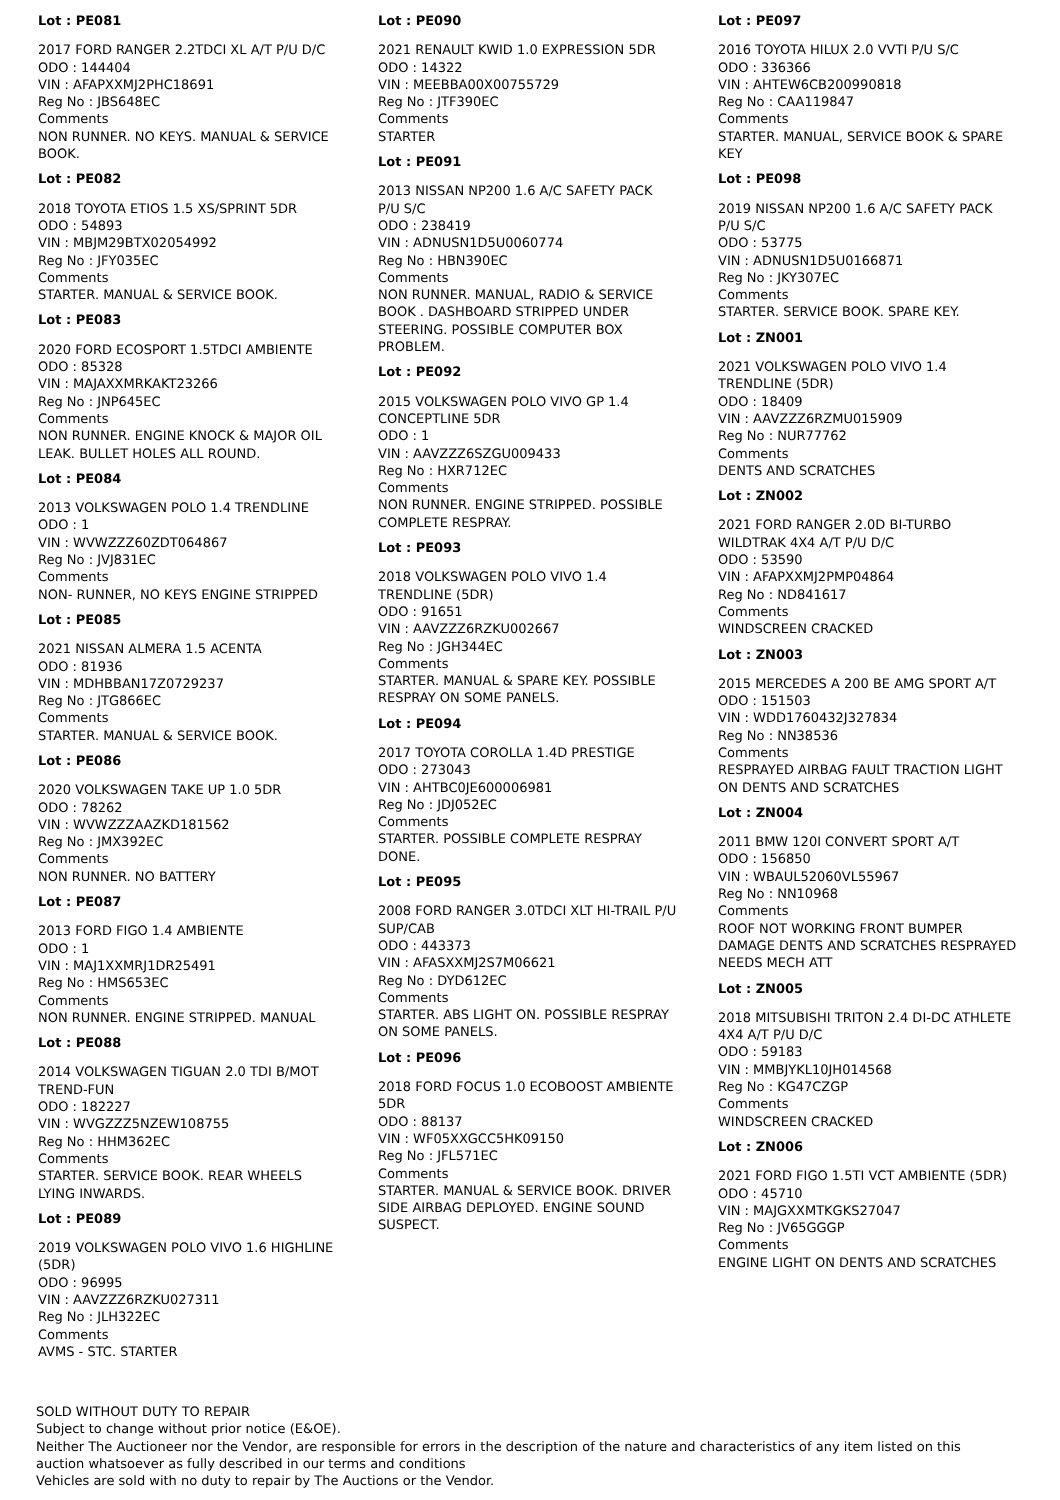Lot : PE081
2017 FORD RANGER 2.2TDCI XL A/T P/U D/C
ODO : 144404
VIN : AFAPXXMJ2PHC18691
Reg No : JBS648EC
Comments
NON RUNNER. NO KEYS. MANUAL & SERVICE BOOK.
Lot : PE082
2018 TOYOTA ETIOS 1.5 XS/SPRINT 5DR
ODO : 54893
VIN : MBJM29BTX02054992
Reg No : JFY035EC
Comments
STARTER. MANUAL & SERVICE BOOK.
Lot : PE083
2020 FORD ECOSPORT 1.5TDCI AMBIENTE
ODO : 85328
VIN : MAJAXXMRKAKT23266
Reg No : JNP645EC
Comments
NON RUNNER. ENGINE KNOCK & MAJOR OIL LEAK. BULLET HOLES ALL ROUND.
Lot : PE084
2013 VOLKSWAGEN POLO 1.4 TRENDLINE
ODO : 1
VIN : WVWZZZ60ZDT064867
Reg No : JVJ831EC
Comments
NON- RUNNER, NO KEYS ENGINE STRIPPED
Lot : PE085
2021 NISSAN ALMERA 1.5 ACENTA
ODO : 81936
VIN : MDHBBAN17Z0729237
Reg No : JTG866EC
Comments
STARTER. MANUAL & SERVICE BOOK.
Lot : PE086
2020 VOLKSWAGEN TAKE UP 1.0 5DR
ODO : 78262
VIN : WVWZZZAAZKD181562
Reg No : JMX392EC
Comments
NON RUNNER. NO BATTERY
Lot : PE087
2013 FORD FIGO 1.4 AMBIENTE
ODO : 1
VIN : MAJ1XXMRJ1DR25491
Reg No : HMS653EC
Comments
NON RUNNER. ENGINE STRIPPED. MANUAL
Lot : PE088
2014 VOLKSWAGEN TIGUAN 2.0 TDI B/MOT TREND-FUN
ODO : 182227
VIN : WVGZZZ5NZEW108755
Reg No : HHM362EC
Comments
STARTER. SERVICE BOOK. REAR WHEELS LYING INWARDS.
Lot : PE089
2019 VOLKSWAGEN POLO VIVO 1.6 HIGHLINE (5DR)
ODO : 96995
VIN : AAVZZZ6RZKU027311
Reg No : JLH322EC
Comments
AVMS - STC. STARTER
Lot : PE090
2021 RENAULT KWID 1.0 EXPRESSION 5DR
ODO : 14322
VIN : MEEBBA00X00755729
Reg No : JTF390EC
Comments
STARTER
Lot : PE091
2013 NISSAN NP200 1.6 A/C SAFETY PACK P/U S/C
ODO : 238419
VIN : ADNUSN1D5U0060774
Reg No : HBN390EC
Comments
NON RUNNER. MANUAL, RADIO & SERVICE BOOK . DASHBOARD STRIPPED UNDER STEERING. POSSIBLE COMPUTER BOX PROBLEM.
Lot : PE092
2015 VOLKSWAGEN POLO VIVO GP 1.4 CONCEPTLINE 5DR
ODO : 1
VIN : AAVZZZ6SZGU009433
Reg No : HXR712EC
Comments
NON RUNNER. ENGINE STRIPPED. POSSIBLE COMPLETE RESPRAY.
Lot : PE093
2018 VOLKSWAGEN POLO VIVO 1.4 TRENDLINE (5DR)
ODO : 91651
VIN : AAVZZZ6RZKU002667
Reg No : JGH344EC
Comments
STARTER. MANUAL & SPARE KEY. POSSIBLE RESPRAY ON SOME PANELS.
Lot : PE094
2017 TOYOTA COROLLA 1.4D PRESTIGE
ODO : 273043
VIN : AHTBC0JE600006981
Reg No : JDJ052EC
Comments
STARTER. POSSIBLE COMPLETE RESPRAY DONE.
Lot : PE095
2008 FORD RANGER 3.0TDCI XLT HI-TRAIL P/U SUP/CAB
ODO : 443373
VIN : AFASXXMJ2S7M06621
Reg No : DYD612EC
Comments
STARTER. ABS LIGHT ON. POSSIBLE RESPRAY ON SOME PANELS.
Lot : PE096
2018 FORD FOCUS 1.0 ECOBOOST AMBIENTE 5DR
ODO : 88137
VIN : WF05XXGCC5HK09150
Reg No : JFL571EC
Comments
STARTER. MANUAL & SERVICE BOOK. DRIVER SIDE AIRBAG DEPLOYED. ENGINE SOUND SUSPECT.
Lot : PE097
2016 TOYOTA HILUX 2.0 VVTI P/U S/C
ODO : 336366
VIN : AHTEW6CB200990818
Reg No : CAA119847
Comments
STARTER. MANUAL, SERVICE BOOK & SPARE KEY
Lot : PE098
2019 NISSAN NP200 1.6 A/C SAFETY PACK P/U S/C
ODO : 53775
VIN : ADNUSN1D5U0166871
Reg No : JKY307EC
Comments
STARTER. SERVICE BOOK. SPARE KEY.
Lot : ZN001
2021 VOLKSWAGEN POLO VIVO 1.4 TRENDLINE (5DR)
ODO : 18409
VIN : AAVZZZ6RZMU015909
Reg No : NUR77762
Comments
DENTS AND SCRATCHES
Lot : ZN002
2021 FORD RANGER 2.0D BI-TURBO WILDTRAK 4X4 A/T P/U D/C
ODO : 53590
VIN : AFAPXXMJ2PMP04864
Reg No : ND841617
Comments
WINDSCREEN CRACKED
Lot : ZN003
2015 MERCEDES A 200 BE AMG SPORT A/T
ODO : 151503
VIN : WDD1760432J327834
Reg No : NN38536
Comments
RESPRAYED AIRBAG FAULT TRACTION LIGHT ON DENTS AND SCRATCHES
Lot : ZN004
2011 BMW 120I CONVERT SPORT A/T
ODO : 156850
VIN : WBAUL52060VL55967
Reg No : NN10968
Comments
ROOF NOT WORKING FRONT BUMPER DAMAGE DENTS AND SCRATCHES RESPRAYED NEEDS MECH ATT
Lot : ZN005
2018 MITSUBISHI TRITON 2.4 DI-DC ATHLETE 4X4 A/T P/U D/C
ODO : 59183
VIN : MMBJYKL10JH014568
Reg No : KG47CZGP
Comments
WINDSCREEN CRACKED
Lot : ZN006
2021 FORD FIGO 1.5TI VCT AMBIENTE (5DR)
ODO : 45710
VIN : MAJGXXMTKGKS27047
Reg No : JV65GGGP
Comments
ENGINE LIGHT ON DENTS AND SCRATCHES
SOLD WITHOUT DUTY TO REPAIR
Subject to change without prior notice (E&OE).
Neither The Auctioneer nor the Vendor, are responsible for errors in the description of the nature and characteristics of any item listed on this
auction whatsoever as fully described in our terms and conditions
Vehicles are sold with no duty to repair by The Auctions or the Vendor.